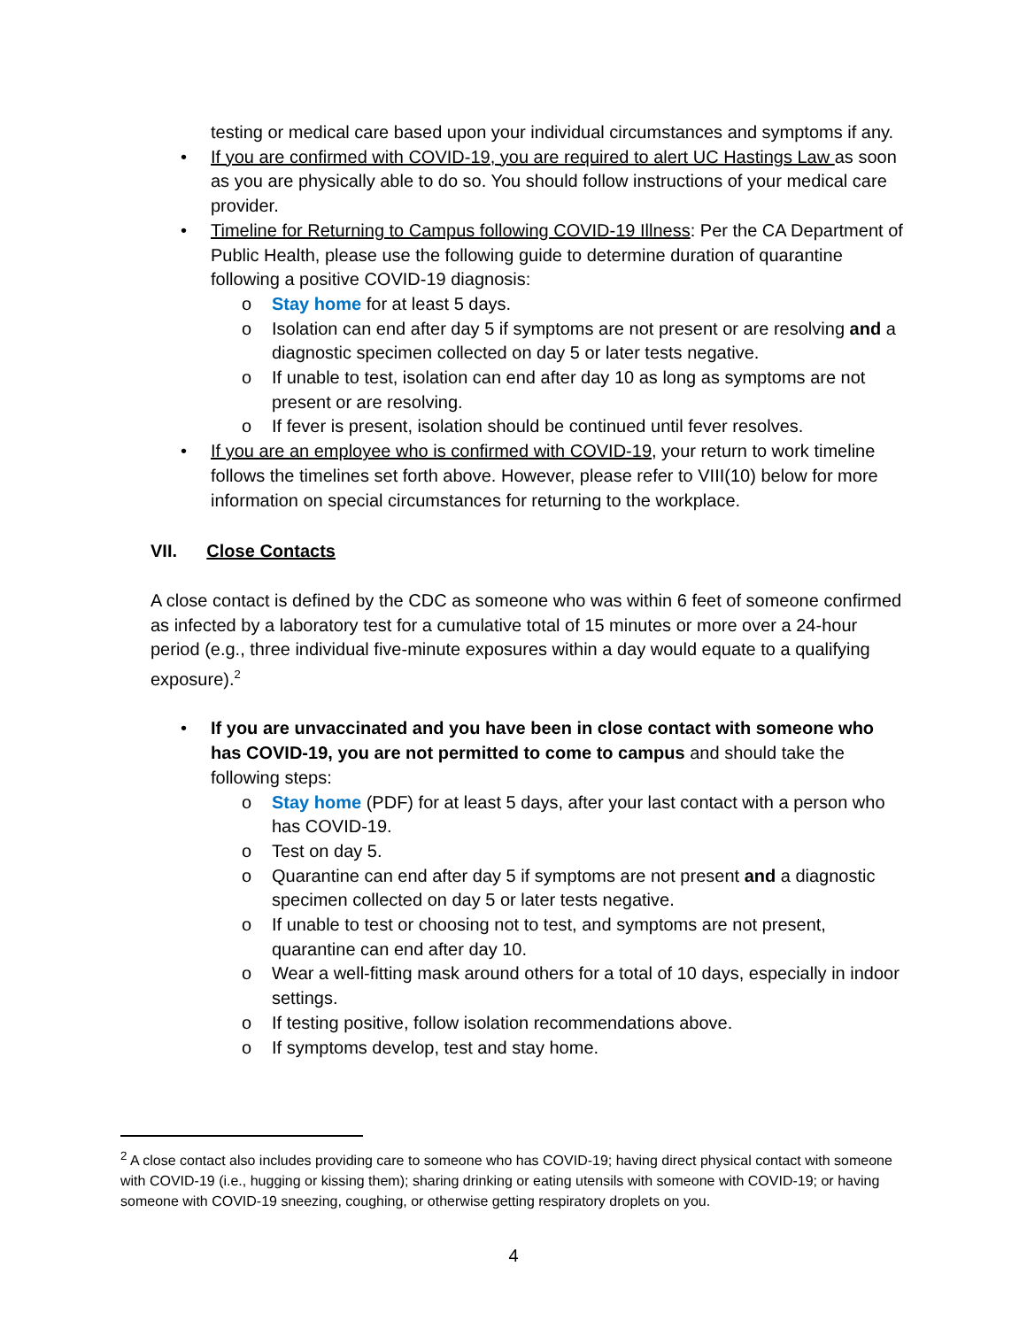testing or medical care based upon your individual circumstances and symptoms if any.
• If you are confirmed with COVID-19, you are required to alert UC Hastings Law as soon as you are physically able to do so. You should follow instructions of your medical care provider.
• Timeline for Returning to Campus following COVID-19 Illness: Per the CA Department of Public Health, please use the following guide to determine duration of quarantine following a positive COVID-19 diagnosis:
o Stay home for at least 5 days.
o Isolation can end after day 5 if symptoms are not present or are resolving and a diagnostic specimen collected on day 5 or later tests negative.
o If unable to test, isolation can end after day 10 as long as symptoms are not present or are resolving.
o If fever is present, isolation should be continued until fever resolves.
• If you are an employee who is confirmed with COVID-19, your return to work timeline follows the timelines set forth above. However, please refer to VIII(10) below for more information on special circumstances for returning to the workplace.
VII. Close Contacts
A close contact is defined by the CDC as someone who was within 6 feet of someone confirmed as infected by a laboratory test for a cumulative total of 15 minutes or more over a 24-hour period (e.g., three individual five-minute exposures within a day would equate to a qualifying exposure).<sup>2</sup>
• If you are unvaccinated and you have been in close contact with someone who has COVID-19, you are not permitted to come to campus and should take the following steps:
o Stay home (PDF) for at least 5 days, after your last contact with a person who has COVID-19.
o Test on day 5.
o Quarantine can end after day 5 if symptoms are not present and a diagnostic specimen collected on day 5 or later tests negative.
o If unable to test or choosing not to test, and symptoms are not present, quarantine can end after day 10.
o Wear a well-fitting mask around others for a total of 10 days, especially in indoor settings.
o If testing positive, follow isolation recommendations above.
o If symptoms develop, test and stay home.
<sup>2</sup> A close contact also includes providing care to someone who has COVID-19; having direct physical contact with someone with COVID-19 (i.e., hugging or kissing them); sharing drinking or eating utensils with someone with COVID-19; or having someone with COVID-19 sneezing, coughing, or otherwise getting respiratory droplets on you.
4